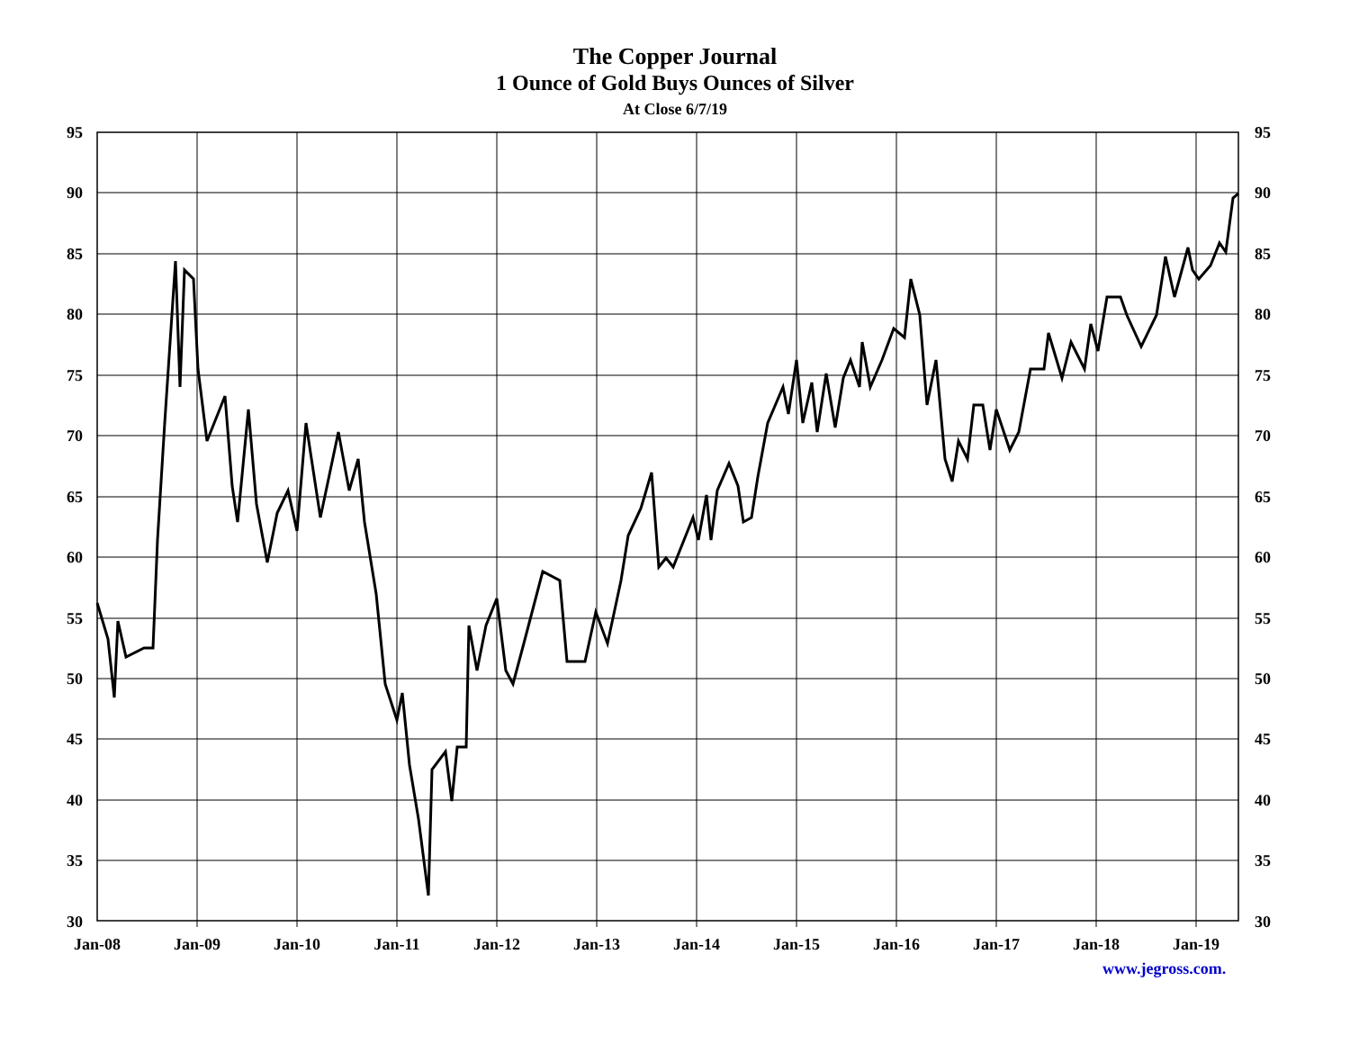The Copper Journal
1 Ounce of Gold Buys Ounces of Silver
At Close 6/7/19
95
90
85
80
75
70
65
60
55
50
45
40
35
30
95
90
85
80
75
70
65
60
55
50
45
40
35
30
Jan-08
Jan-09
Jan-10
Jan-11
Jan-12
Jan-13
Jan-14
Jan-15
Jan-16
Jan-17
Jan-18
Jan-19
www.jegross.com.